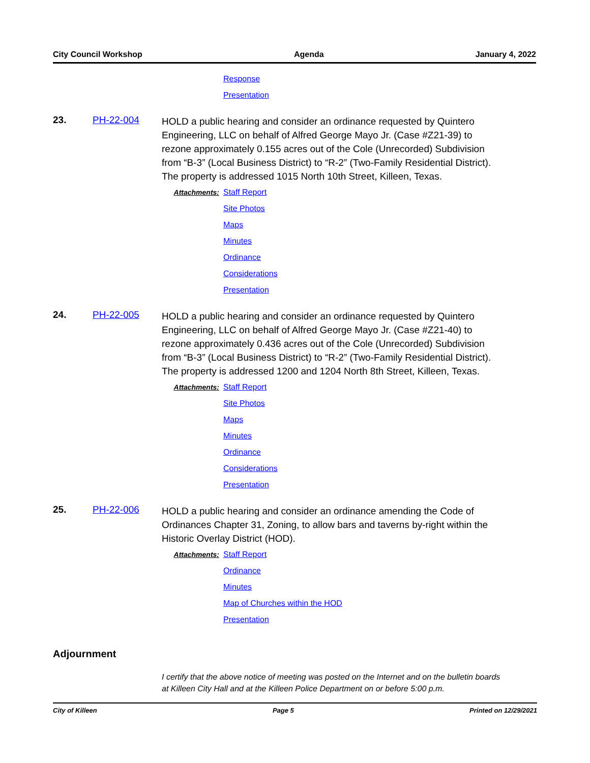City Council Workshop Agenda January 4, 2022
Response
Presentation
23. PH-22-004
HOLD a public hearing and consider an ordinance requested by Quintero Engineering, LLC on behalf of Alfred George Mayo Jr. (Case #Z21-39) to rezone approximately 0.155 acres out of the Cole (Unrecorded) Subdivision from “B-3” (Local Business District) to “R-2” (Two-Family Residential District). The property is addressed 1015 North 10th Street, Killeen, Texas.
Attachments:
Staff Report
Site Photos
Maps
Minutes
Ordinance
Considerations
Presentation
24. PH-22-005
HOLD a public hearing and consider an ordinance requested by Quintero Engineering, LLC on behalf of Alfred George Mayo Jr. (Case #Z21-40) to rezone approximately 0.436 acres out of the Cole (Unrecorded) Subdivision from “B-3” (Local Business District) to “R-2” (Two-Family Residential District). The property is addressed 1200 and 1204 North 8th Street, Killeen, Texas.
Attachments:
Staff Report
Site Photos
Maps
Minutes
Ordinance
Considerations
Presentation
25. PH-22-006
HOLD a public hearing and consider an ordinance amending the Code of Ordinances Chapter 31, Zoning, to allow bars and taverns by-right within the Historic Overlay District (HOD).
Attachments:
Staff Report
Ordinance
Minutes
Map of Churches within the HOD
Presentation
Adjournment
I certify that the above notice of meeting was posted on the Internet and on the bulletin boards at Killeen City Hall and at the Killeen Police Department on or before 5:00 p.m.
City of Killeen Page 5 Printed on 12/29/2021